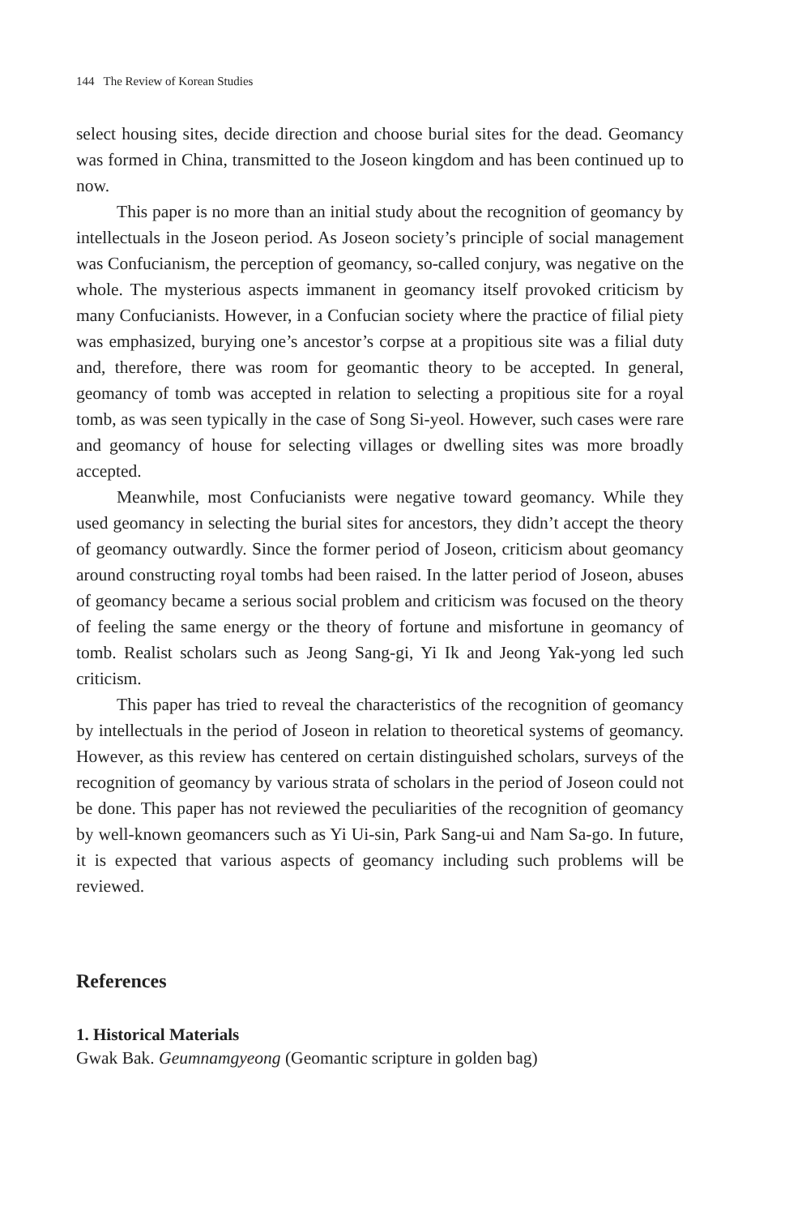144 The Review of Korean Studies
select housing sites, decide direction and choose burial sites for the dead. Geomancy was formed in China, transmitted to the Joseon kingdom and has been continued up to now.
This paper is no more than an initial study about the recognition of geomancy by intellectuals in the Joseon period. As Joseon society’s principle of social management was Confucianism, the perception of geomancy, so-called conjury, was negative on the whole. The mysterious aspects immanent in geomancy itself provoked criticism by many Confucianists. However, in a Confucian society where the practice of filial piety was emphasized, burying one’s ancestor’s corpse at a propitious site was a filial duty and, therefore, there was room for geomantic theory to be accepted. In general, geomancy of tomb was accepted in relation to selecting a propitious site for a royal tomb, as was seen typically in the case of Song Si-yeol. However, such cases were rare and geomancy of house for selecting villages or dwelling sites was more broadly accepted.
Meanwhile, most Confucianists were negative toward geomancy. While they used geomancy in selecting the burial sites for ancestors, they didn’t accept the theory of geomancy outwardly. Since the former period of Joseon, criticism about geomancy around constructing royal tombs had been raised. In the latter period of Joseon, abuses of geomancy became a serious social problem and criticism was focused on the theory of feeling the same energy or the theory of fortune and misfortune in geomancy of tomb. Realist scholars such as Jeong Sang-gi, Yi Ik and Jeong Yak-yong led such criticism.
This paper has tried to reveal the characteristics of the recognition of geomancy by intellectuals in the period of Joseon in relation to theoretical systems of geomancy. However, as this review has centered on certain distinguished scholars, surveys of the recognition of geomancy by various strata of scholars in the period of Joseon could not be done. This paper has not reviewed the peculiarities of the recognition of geomancy by well-known geomancers such as Yi Ui-sin, Park Sang-ui and Nam Sa-go. In future, it is expected that various aspects of geomancy including such problems will be reviewed.
References
1. Historical Materials
Gwak Bak. Geumnamgyeong (Geomantic scripture in golden bag)